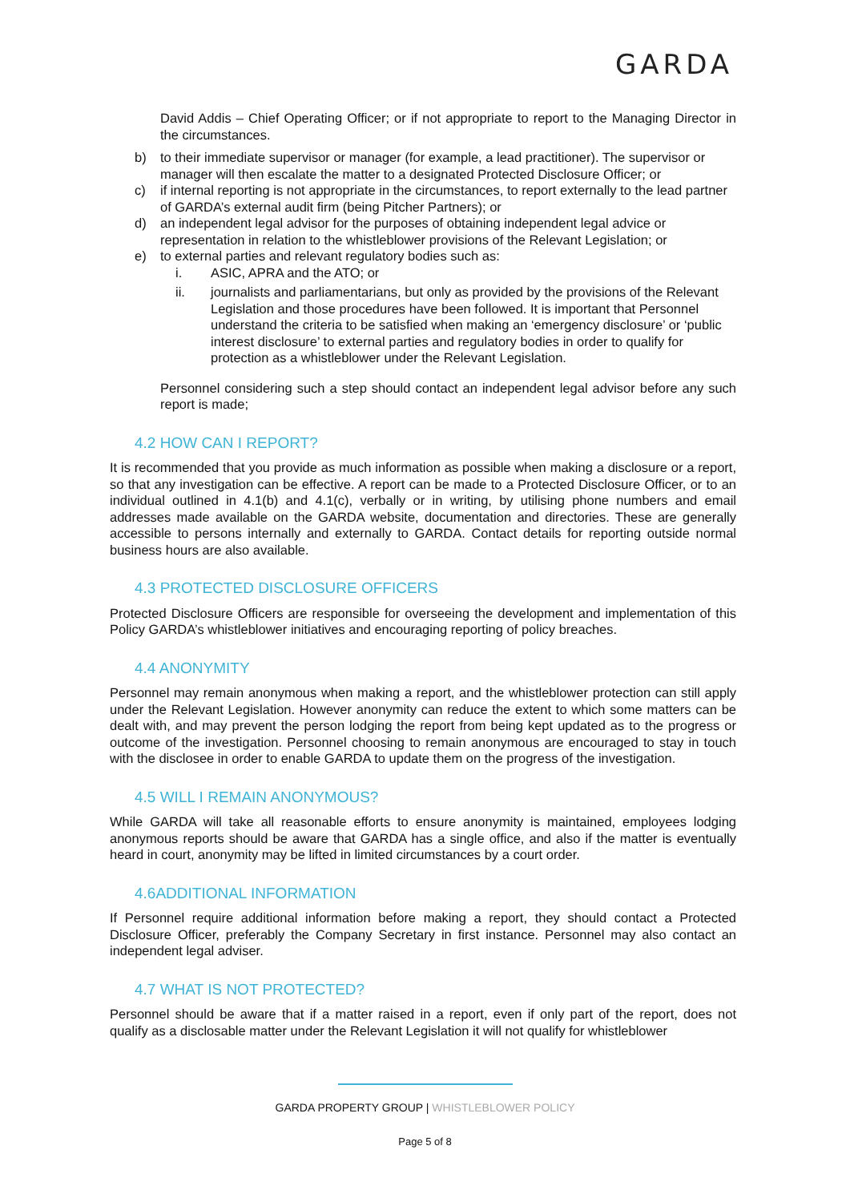GARDA
David Addis – Chief Operating Officer; or if not appropriate to report to the Managing Director in the circumstances.
b) to their immediate supervisor or manager (for example, a lead practitioner). The supervisor or manager will then escalate the matter to a designated Protected Disclosure Officer; or
c) if internal reporting is not appropriate in the circumstances, to report externally to the lead partner of GARDA’s external audit firm (being Pitcher Partners); or
d) an independent legal advisor for the purposes of obtaining independent legal advice or representation in relation to the whistleblower provisions of the Relevant Legislation; or
e) to external parties and relevant regulatory bodies such as:
i. ASIC, APRA and the ATO; or
ii. journalists and parliamentarians, but only as provided by the provisions of the Relevant Legislation and those procedures have been followed. It is important that Personnel understand the criteria to be satisfied when making an ‘emergency disclosure’ or ‘public interest disclosure’ to external parties and regulatory bodies in order to qualify for protection as a whistleblower under the Relevant Legislation.
Personnel considering such a step should contact an independent legal advisor before any such report is made;
4.2 HOW CAN I REPORT?
It is recommended that you provide as much information as possible when making a disclosure or a report, so that any investigation can be effective. A report can be made to a Protected Disclosure Officer, or to an individual outlined in 4.1(b) and 4.1(c), verbally or in writing, by utilising phone numbers and email addresses made available on the GARDA website, documentation and directories. These are generally accessible to persons internally and externally to GARDA. Contact details for reporting outside normal business hours are also available.
4.3 PROTECTED DISCLOSURE OFFICERS
Protected Disclosure Officers are responsible for overseeing the development and implementation of this Policy GARDA’s whistleblower initiatives and encouraging reporting of policy breaches.
4.4 ANONYMITY
Personnel may remain anonymous when making a report, and the whistleblower protection can still apply under the Relevant Legislation. However anonymity can reduce the extent to which some matters can be dealt with, and may prevent the person lodging the report from being kept updated as to the progress or outcome of the investigation. Personnel choosing to remain anonymous are encouraged to stay in touch with the disclosee in order to enable GARDA to update them on the progress of the investigation.
4.5 WILL I REMAIN ANONYMOUS?
While GARDA will take all reasonable efforts to ensure anonymity is maintained, employees lodging anonymous reports should be aware that GARDA has a single office, and also if the matter is eventually heard in court, anonymity may be lifted in limited circumstances by a court order.
4.6ADDITIONAL INFORMATION
If Personnel require additional information before making a report, they should contact a Protected Disclosure Officer, preferably the Company Secretary in first instance. Personnel may also contact an independent legal adviser.
4.7 WHAT IS NOT PROTECTED?
Personnel should be aware that if a matter raised in a report, even if only part of the report, does not qualify as a disclosable matter under the Relevant Legislation it will not qualify for whistleblower
GARDA PROPERTY GROUP | WHISTLEBLOWER POLICY
Page 5 of 8